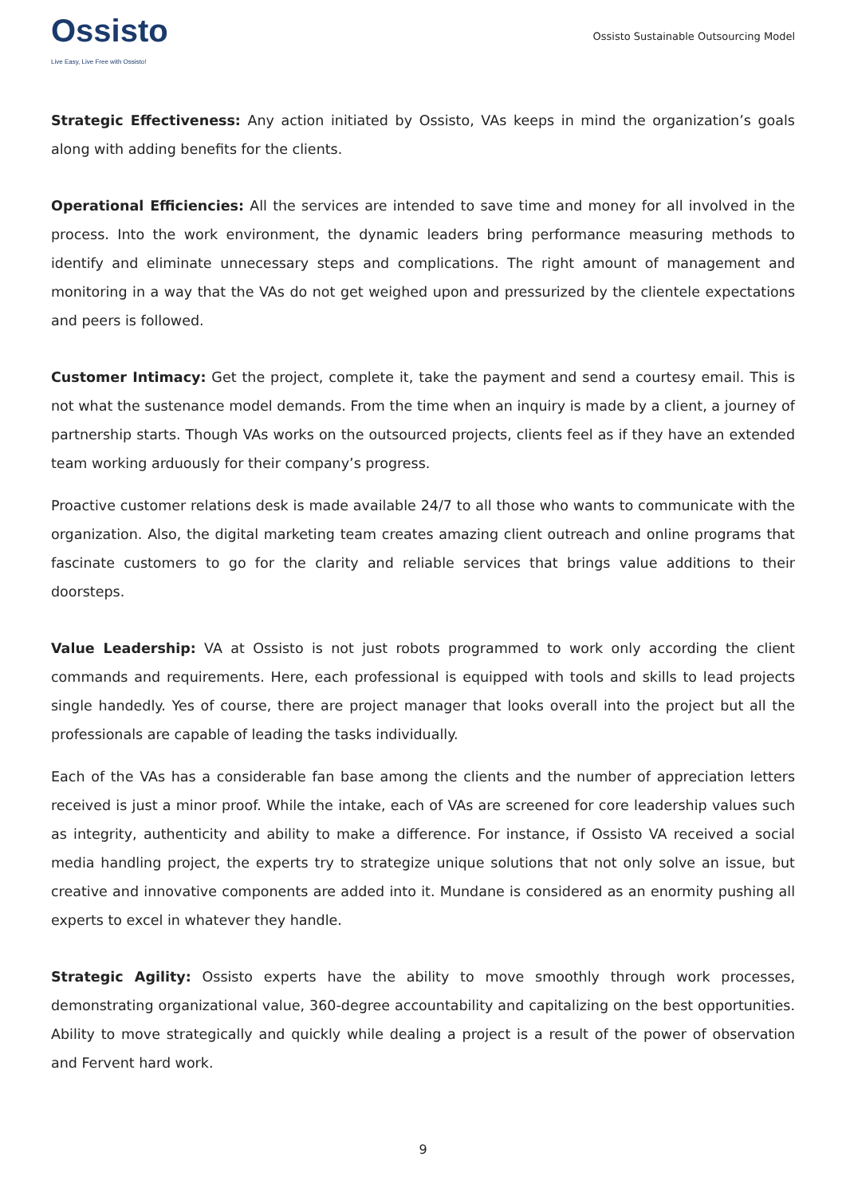Ossisto
Live Easy, Live Free with Ossisto!
Ossisto Sustainable Outsourcing Model
Strategic Effectiveness: Any action initiated by Ossisto, VAs keeps in mind the organization’s goals along with adding benefits for the clients.
Operational Efficiencies: All the services are intended to save time and money for all involved in the process. Into the work environment, the dynamic leaders bring performance measuring methods to identify and eliminate unnecessary steps and complications. The right amount of management and monitoring in a way that the VAs do not get weighed upon and pressurized by the clientele expectations and peers is followed.
Customer Intimacy: Get the project, complete it, take the payment and send a courtesy email. This is not what the sustenance model demands. From the time when an inquiry is made by a client, a journey of partnership starts. Though VAs works on the outsourced projects, clients feel as if they have an extended team working arduously for their company’s progress.
Proactive customer relations desk is made available 24/7 to all those who wants to communicate with the organization. Also, the digital marketing team creates amazing client outreach and online programs that fascinate customers to go for the clarity and reliable services that brings value additions to their doorsteps.
Value Leadership: VA at Ossisto is not just robots programmed to work only according the client commands and requirements. Here, each professional is equipped with tools and skills to lead projects single handedly. Yes of course, there are project manager that looks overall into the project but all the professionals are capable of leading the tasks individually.
Each of the VAs has a considerable fan base among the clients and the number of appreciation letters received is just a minor proof. While the intake, each of VAs are screened for core leadership values such as integrity, authenticity and ability to make a difference. For instance, if Ossisto VA received a social media handling project, the experts try to strategize unique solutions that not only solve an issue, but creative and innovative components are added into it. Mundane is considered as an enormity pushing all experts to excel in whatever they handle.
Strategic Agility: Ossisto experts have the ability to move smoothly through work processes, demonstrating organizational value, 360-degree accountability and capitalizing on the best opportunities. Ability to move strategically and quickly while dealing a project is a result of the power of observation and Fervent hard work.
9